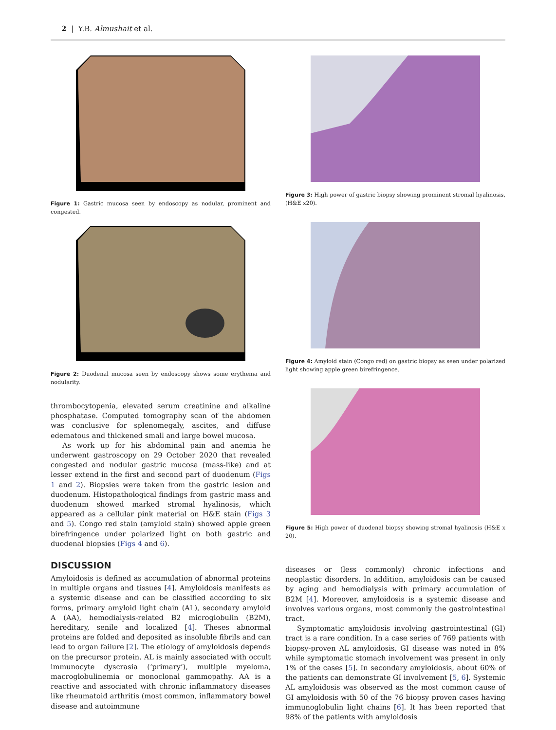2 | Y.B. Almushait et al.
Figure 1: Gastric mucosa seen by endoscopy as nodular, prominent and congested.
Figure 2: Duodenal mucosa seen by endoscopy shows some erythema and nodularity.
thrombocytopenia, elevated serum creatinine and alkaline phosphatase. Computed tomography scan of the abdomen was conclusive for splenomegaly, ascites, and diffuse edematous and thickened small and large bowel mucosa.
As work up for his abdominal pain and anemia he underwent gastroscopy on 29 October 2020 that revealed congested and nodular gastric mucosa (mass-like) and at lesser extend in the first and second part of duodenum (Figs 1 and 2). Biopsies were taken from the gastric lesion and duodenum. Histopathological findings from gastric mass and duodenum showed marked stromal hyalinosis, which appeared as a cellular pink material on H&E stain (Figs 3 and 5). Congo red stain (amyloid stain) showed apple green birefringence under polarized light on both gastric and duodenal biopsies (Figs 4 and 6).
DISCUSSION
Amyloidosis is defined as accumulation of abnormal proteins in multiple organs and tissues [4]. Amyloidosis manifests as a systemic disease and can be classified according to six forms, primary amyloid light chain (AL), secondary amyloid A (AA), hemodialysis-related B2 microglobulin (B2M), hereditary, senile and localized [4]. Theses abnormal proteins are folded and deposited as insoluble fibrils and can lead to organ failure [2]. The etiology of amyloidosis depends on the precursor protein. AL is mainly associated with occult immunocyte dyscrasia (‘primary’), multiple myeloma, macroglobulinemia or monoclonal gammopathy. AA is a reactive and associated with chronic inflammatory diseases like rheumatoid arthritis (most common, inflammatory bowel disease and autoimmune
Figure 3: High power of gastric biopsy showing prominent stromal hyalinosis, (H&E x20).
Figure 4: Amyloid stain (Congo red) on gastric biopsy as seen under polarized light showing apple green birefringence.
Figure 5: High power of duodenal biopsy showing stromal hyalinosis (H&E x 20).
diseases or (less commonly) chronic infections and neoplastic disorders. In addition, amyloidosis can be caused by aging and hemodialysis with primary accumulation of B2M [4]. Moreover, amyloidosis is a systemic disease and involves various organs, most commonly the gastrointestinal tract.
Symptomatic amyloidosis involving gastrointestinal (GI) tract is a rare condition. In a case series of 769 patients with biopsy-proven AL amyloidosis, GI disease was noted in 8% while symptomatic stomach involvement was present in only 1% of the cases [5]. In secondary amyloidosis, about 60% of the patients can demonstrate GI involvement [5, 6]. Systemic AL amyloidosis was observed as the most common cause of GI amyloidosis with 50 of the 76 biopsy proven cases having immunoglobulin light chains [6]. It has been reported that 98% of the patients with amyloidosis